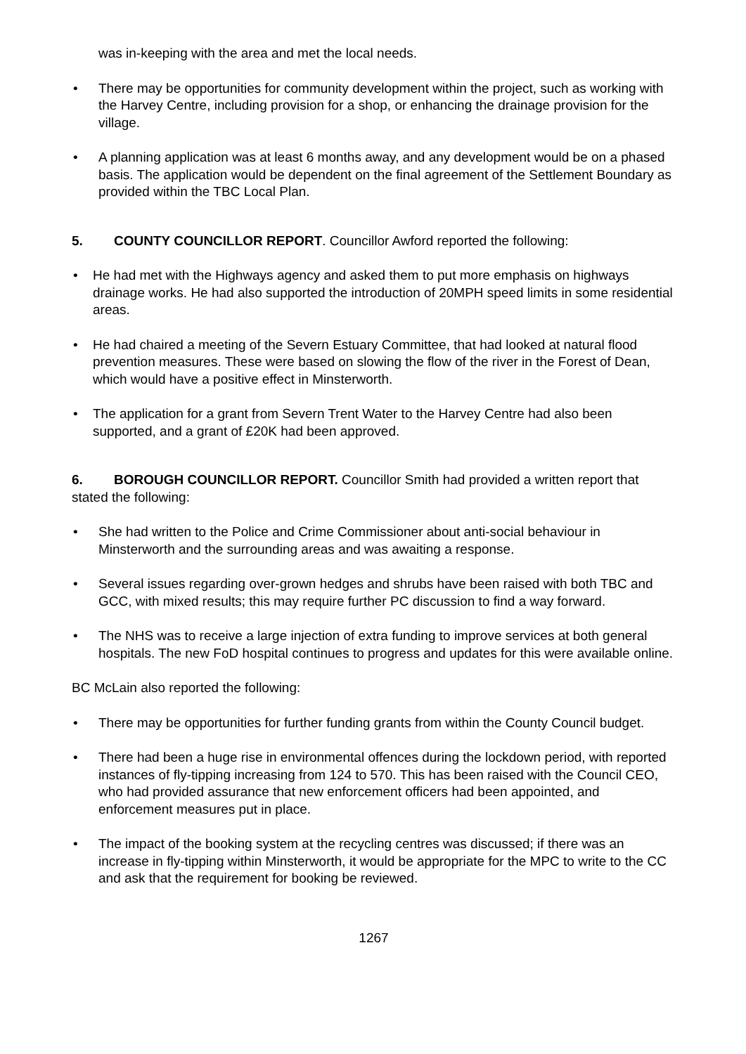was in-keeping with the area and met the local needs.
There may be opportunities for community development within the project, such as working with the Harvey Centre, including provision for a shop, or enhancing the drainage provision for the village.
A planning application was at least 6 months away, and any development would be on a phased basis. The application would be dependent on the final agreement of the Settlement Boundary as provided within the TBC Local Plan.
5. COUNTY COUNCILLOR REPORT. Councillor Awford reported the following:
He had met with the Highways agency and asked them to put more emphasis on highways drainage works. He had also supported the introduction of 20MPH speed limits in some residential areas.
He had chaired a meeting of the Severn Estuary Committee, that had looked at natural flood prevention measures. These were based on slowing the flow of the river in the Forest of Dean, which would have a positive effect in Minsterworth.
The application for a grant from Severn Trent Water to the Harvey Centre had also been supported, and a grant of £20K had been approved.
6. BOROUGH COUNCILLOR REPORT. Councillor Smith had provided a written report that stated the following:
She had written to the Police and Crime Commissioner about anti-social behaviour in Minsterworth and the surrounding areas and was awaiting a response.
Several issues regarding over-grown hedges and shrubs have been raised with both TBC and GCC, with mixed results; this may require further PC discussion to find a way forward.
The NHS was to receive a large injection of extra funding to improve services at both general hospitals. The new FoD hospital continues to progress and updates for this were available online.
BC McLain also reported the following:
There may be opportunities for further funding grants from within the County Council budget.
There had been a huge rise in environmental offences during the lockdown period, with reported instances of fly-tipping increasing from 124 to 570. This has been raised with the Council CEO, who had provided assurance that new enforcement officers had been appointed, and enforcement measures put in place.
The impact of the booking system at the recycling centres was discussed; if there was an increase in fly-tipping within Minsterworth, it would be appropriate for the MPC to write to the CC and ask that the requirement for booking be reviewed.
1267